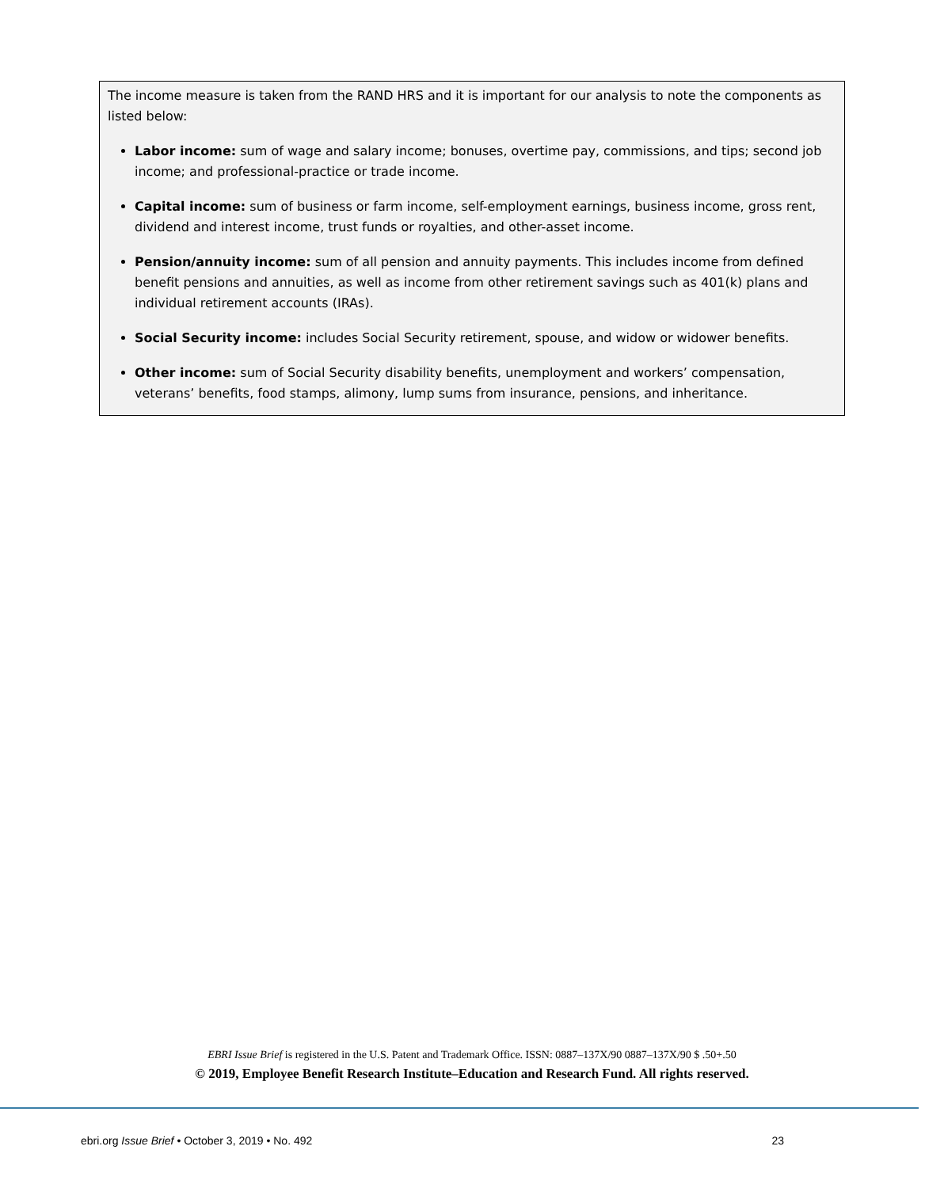The income measure is taken from the RAND HRS and it is important for our analysis to note the components as listed below:
Labor income: sum of wage and salary income; bonuses, overtime pay, commissions, and tips; second job income; and professional-practice or trade income.
Capital income: sum of business or farm income, self-employment earnings, business income, gross rent, dividend and interest income, trust funds or royalties, and other-asset income.
Pension/annuity income: sum of all pension and annuity payments. This includes income from defined benefit pensions and annuities, as well as income from other retirement savings such as 401(k) plans and individual retirement accounts (IRAs).
Social Security income: includes Social Security retirement, spouse, and widow or widower benefits.
Other income: sum of Social Security disability benefits, unemployment and workers’ compensation, veterans’ benefits, food stamps, alimony, lump sums from insurance, pensions, and inheritance.
EBRI Issue Brief is registered in the U.S. Patent and Trademark Office. ISSN: 0887–137X/90 0887–137X/90 $ .50+.50
© 2019, Employee Benefit Research Institute–Education and Research Fund. All rights reserved.
ebri.org Issue Brief • October 3, 2019 • No. 492 23